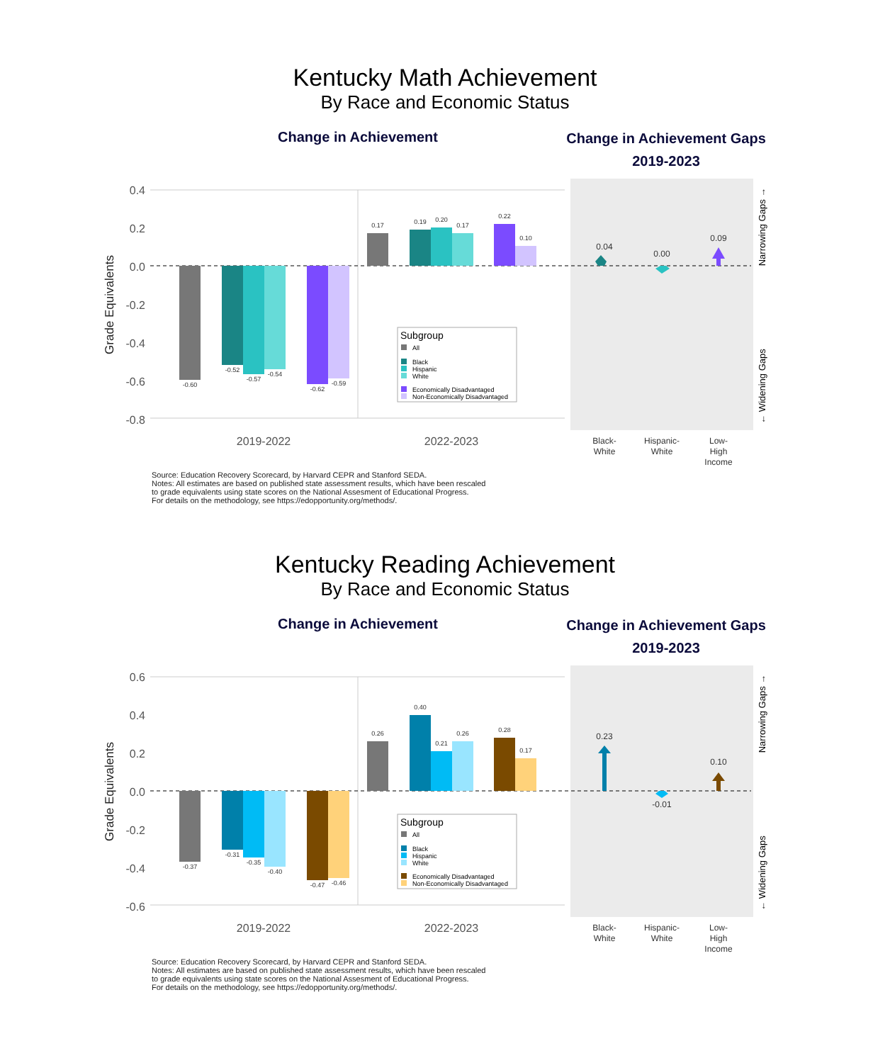Kentucky Math Achievement
By Race and Economic Status
Change in Achievement
Change in Achievement Gaps
2019-2023
0.4
0.2
0.0
-0.2
-0.4
-0.6
-0.8
Grade Equivalents
-0.60
-0.52
-0.57
-0.54
-0.62
-0.59
0.17
0.19
0.20
0.17
0.22
0.10
Subgroup
All
Black
Hispanic
White
Economically Disadvantaged
Non-Economically Disadvantaged
2019-2022
2022-2023
0.04
0.00
0.09
Black-
White
Hispanic-
White
Low-
High
Income
Narrowing Gaps →
← Widening Gaps
Source: Education Recovery Scorecard, by Harvard CEPR and Stanford SEDA.
Notes: All estimates are based on published state assessment results, which have been rescaled
to grade equivalents using state scores on the National Assesment of Educational Progress.
For details on the methodology, see https://edopportunity.org/methods/.
Kentucky Reading Achievement
By Race and Economic Status
Change in Achievement
Change in Achievement Gaps
2019-2023
0.6
0.4
0.2
0.0
-0.2
-0.4
-0.6
Grade Equivalents
-0.37
-0.31
-0.35
-0.40
-0.47
-0.46
0.26
0.40
0.21
0.26
0.28
0.17
Subgroup
All
Black
Hispanic
White
Economically Disadvantaged
Non-Economically Disadvantaged
2019-2022
2022-2023
0.23
-0.01
0.10
Black-
White
Hispanic-
White
Low-
High
Income
Narrowing Gaps →
← Widening Gaps
Source: Education Recovery Scorecard, by Harvard CEPR and Stanford SEDA.
Notes: All estimates are based on published state assessment results, which have been rescaled
to grade equivalents using state scores on the National Assesment of Educational Progress.
For details on the methodology, see https://edopportunity.org/methods/.